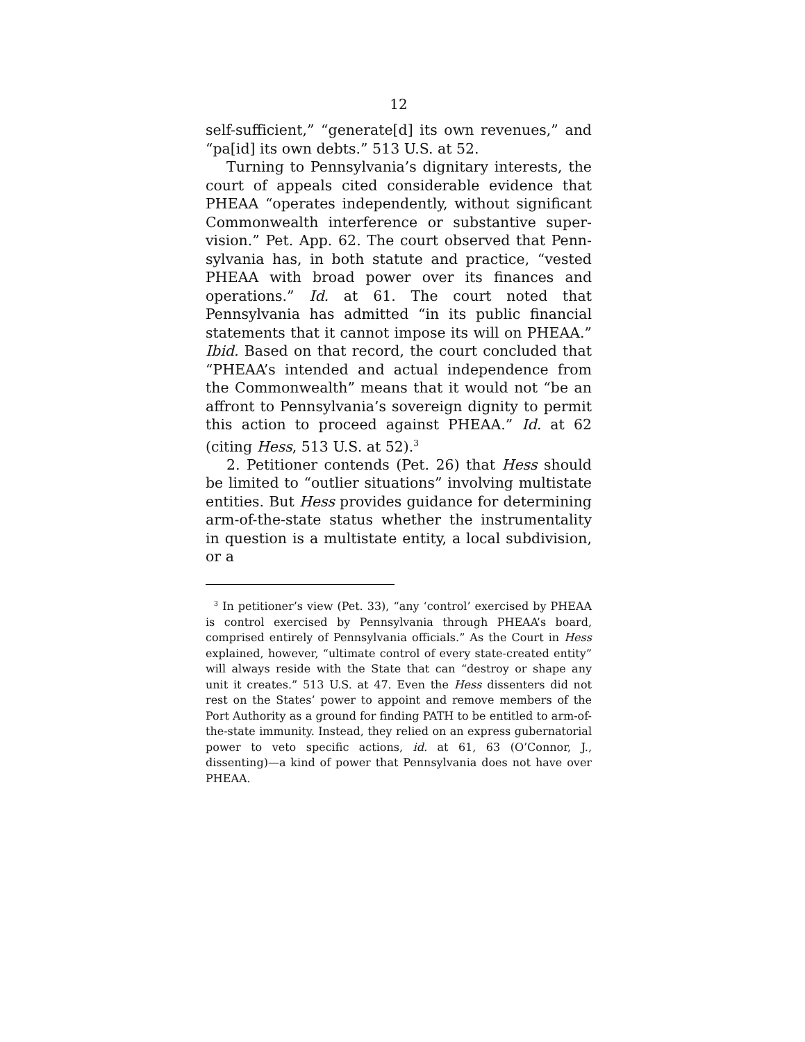12
self-sufficient,” “generate[d] its own revenues,” and “pa[id] its own debts.” 513 U.S. at 52.
Turning to Pennsylvania’s dignitary interests, the court of appeals cited considerable evidence that PHEAA “operates independently, without significant Commonwealth interference or substantive super­vision.” Pet. App. 62. The court observed that Penn­sylvania has, in both statute and practice, “vested PHEAA with broad power over its finances and opera­tions.” Id. at 61. The court noted that Pennsylvania has admitted “in its public financial statements that it cannot impose its will on PHEAA.” Ibid. Based on that record, the court concluded that “PHEAA’s in­tended and actual independence from the Common­wealth” means that it would not “be an affront to Pennsylvania’s sovereign dignity to permit this action to proceed against PHEAA.” Id. at 62 (citing Hess, 513 U.S. at 52).<sup>3</sup>
2. Petitioner contends (Pet. 26) that Hess should be limited to “outlier situations” involving multistate en­tities. But Hess provides guidance for determining arm-of-the-state status whether the instrumentality in question is a multistate entity, a local subdivision, or a
<sup>3</sup> In petitioner’s view (Pet. 33), “any ‘control’ exercised by PHEAA is control exercised by Pennsylvania through PHEAA’s board, comprised entirely of Pennsylvania officials.” As the Court in Hess explained, however, “ultimate control of every state-created entity” will always reside with the State that can “destroy or shape any unit it creates.” 513 U.S. at 47. Even the Hess dissenters did not rest on the States’ power to appoint and remove members of the Port Authority as a ground for finding PATH to be entitled to arm-of-the-state immunity. Instead, they relied on an express gubernatorial power to veto specific actions, id. at 61, 63 (O’Connor, J., dissenting)—a kind of power that Pennsylvania does not have over PHEAA.